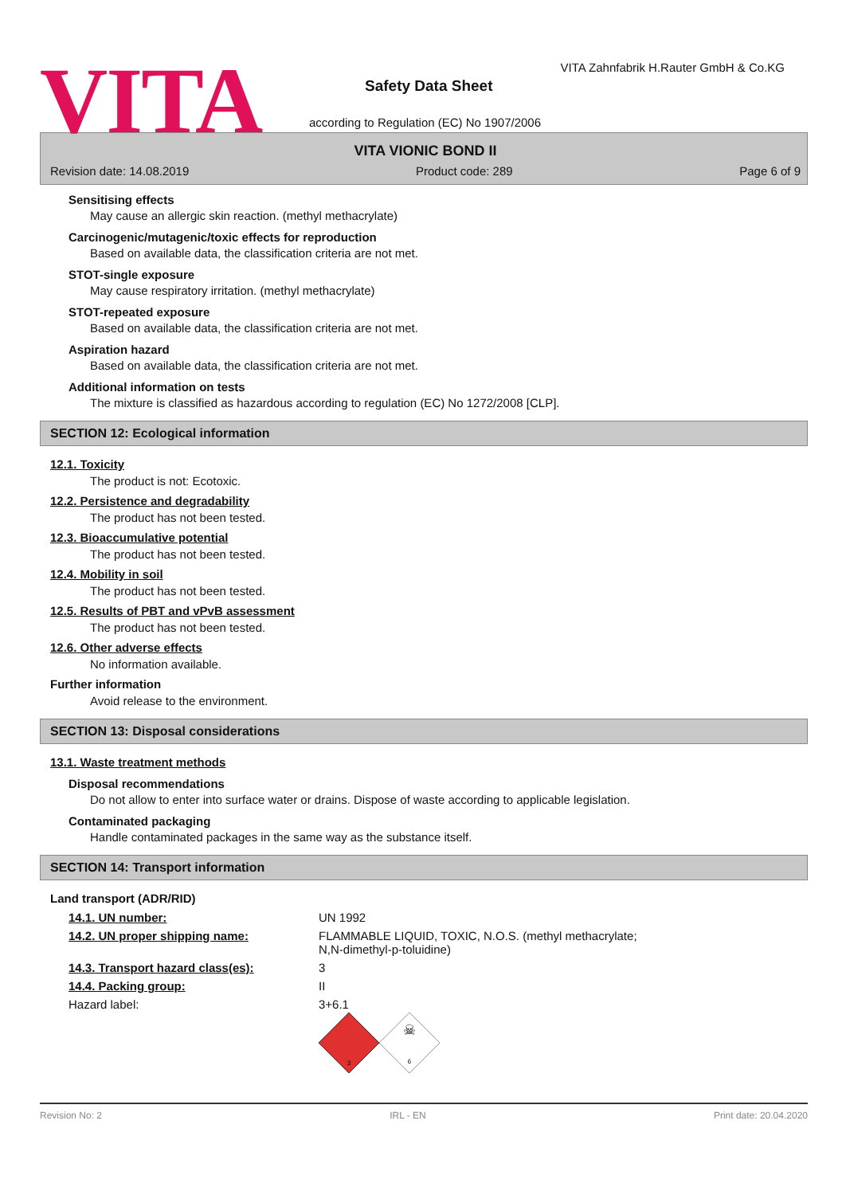VITA
VITA Zahnfabrik H.Rauter GmbH & Co.KG
Safety Data Sheet
according to Regulation (EC) No 1907/2006
VITA VIONIC BOND II
Revision date: 14.08.2019 Product code: 289 Page 6 of 9
Sensitising effects
May cause an allergic skin reaction. (methyl methacrylate)
Carcinogenic/mutagenic/toxic effects for reproduction
Based on available data, the classification criteria are not met.
STOT-single exposure
May cause respiratory irritation. (methyl methacrylate)
STOT-repeated exposure
Based on available data, the classification criteria are not met.
Aspiration hazard
Based on available data, the classification criteria are not met.
Additional information on tests
The mixture is classified as hazardous according to regulation (EC) No 1272/2008 [CLP].
SECTION 12: Ecological information
12.1. Toxicity
The product is not: Ecotoxic.
12.2. Persistence and degradability
The product has not been tested.
12.3. Bioaccumulative potential
The product has not been tested.
12.4. Mobility in soil
The product has not been tested.
12.5. Results of PBT and vPvB assessment
The product has not been tested.
12.6. Other adverse effects
No information available.
Further information
Avoid release to the environment.
SECTION 13: Disposal considerations
13.1. Waste treatment methods
Disposal recommendations
Do not allow to enter into surface water or drains. Dispose of waste according to applicable legislation.
Contaminated packaging
Handle contaminated packages in the same way as the substance itself.
SECTION 14: Transport information
Land transport (ADR/RID)
| 14.1. UN number: | UN 1992 |
| 14.2. UN proper shipping name: | FLAMMABLE LIQUID, TOXIC, N.O.S. (methyl methacrylate; N,N-dimethyl-p-toluidine) |
| 14.3. Transport hazard class(es): | 3 |
| 14.4. Packing group: | II |
| Hazard label: | 3+6.1 3 ☠ 6 |
Revision No: 2 IRL - EN Print date: 20.04.2020